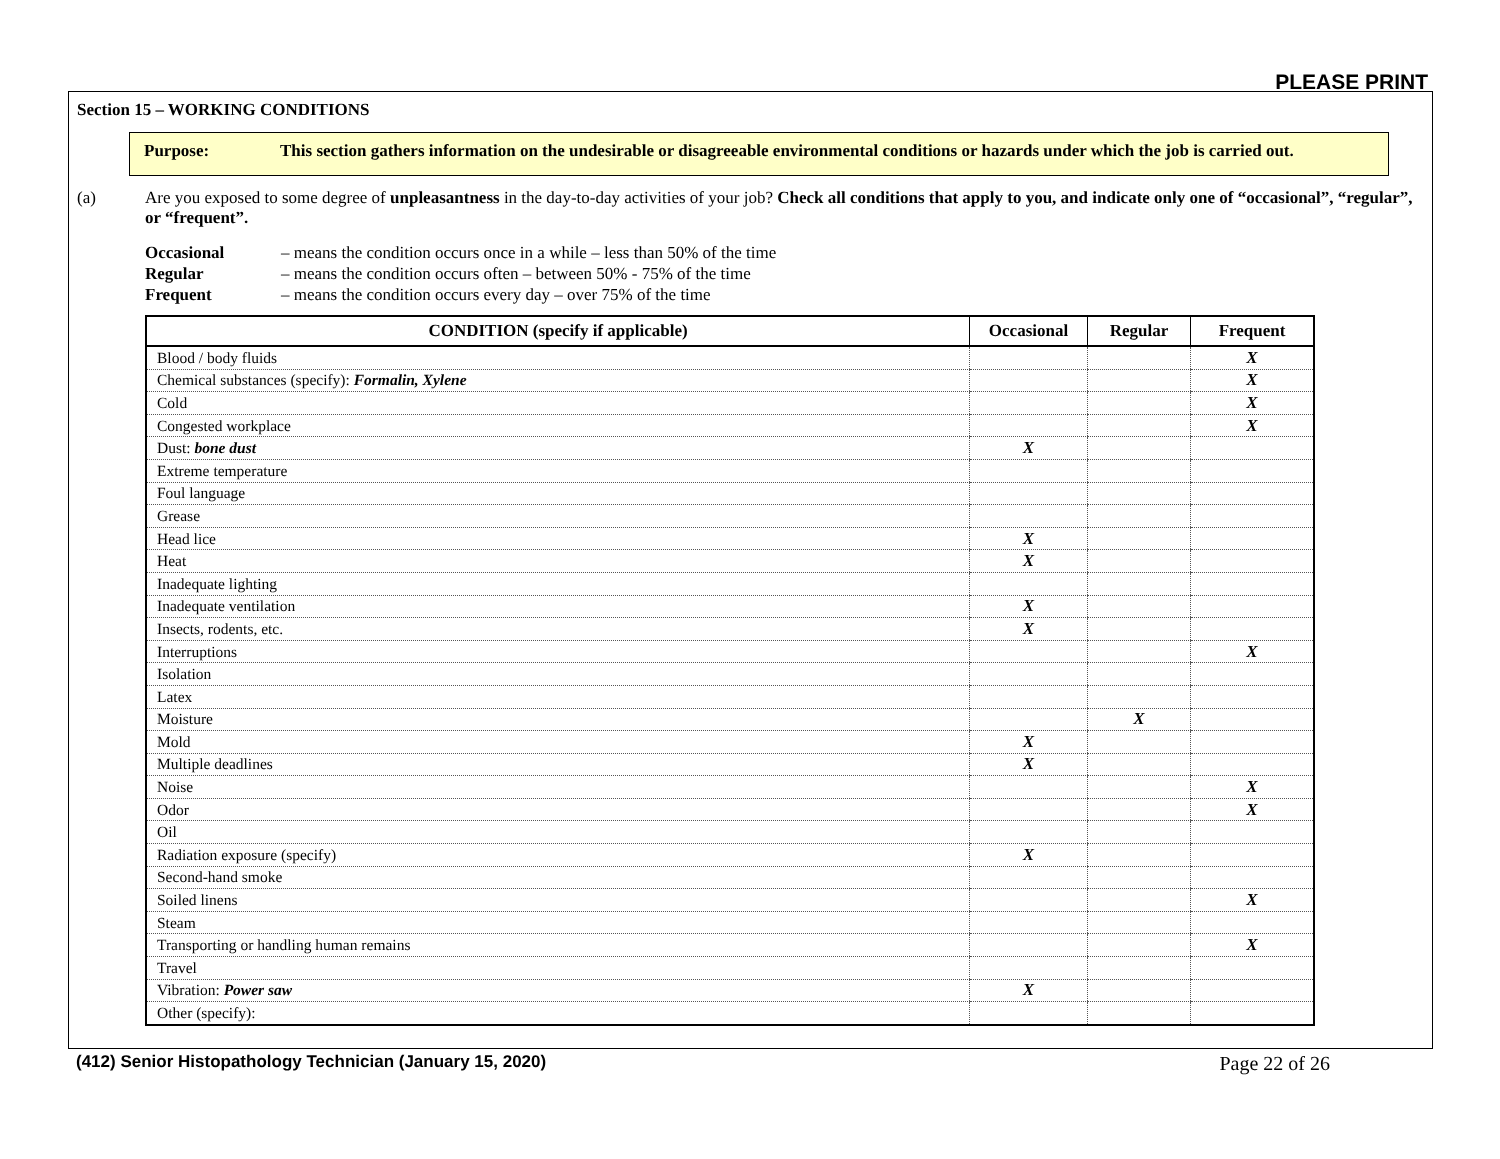PLEASE PRINT
Section 15 – WORKING CONDITIONS
Purpose: This section gathers information on the undesirable or disagreeable environmental conditions or hazards under which the job is carried out.
(a) Are you exposed to some degree of unpleasantness in the day-to-day activities of your job? Check all conditions that apply to you, and indicate only one of “occasional”, “regular”, or “frequent”.
Occasional – means the condition occurs once in a while – less than 50% of the time
Regular – means the condition occurs often – between 50% - 75% of the time
Frequent – means the condition occurs every day – over 75% of the time
| CONDITION (specify if applicable) | Occasional | Regular | Frequent |
| --- | --- | --- | --- |
| Blood / body fluids | | | X |
| Chemical substances (specify): Formalin, Xylene | | | X |
| Cold | | | X |
| Congested workplace | | | X |
| Dust: bone dust | X | | |
| Extreme temperature | | | |
| Foul language | | | |
| Grease | | | |
| Head lice | X | | |
| Heat | X | | |
| Inadequate lighting | | | |
| Inadequate ventilation | X | | |
| Insects, rodents, etc. | X | | |
| Interruptions | | | X |
| Isolation | | | |
| Latex | | | |
| Moisture | | X | |
| Mold | X | | |
| Multiple deadlines | X | | |
| Noise | | | X |
| Odor | | | X |
| Oil | | | |
| Radiation exposure (specify) | X | | |
| Second-hand smoke | | | |
| Soiled linens | | | X |
| Steam | | | |
| Transporting or handling human remains | | | X |
| Travel | | | |
| Vibration: Power saw | X | | |
| Other (specify): | | | |
(412) Senior Histopathology Technician (January 15, 2020) Page 22 of 26